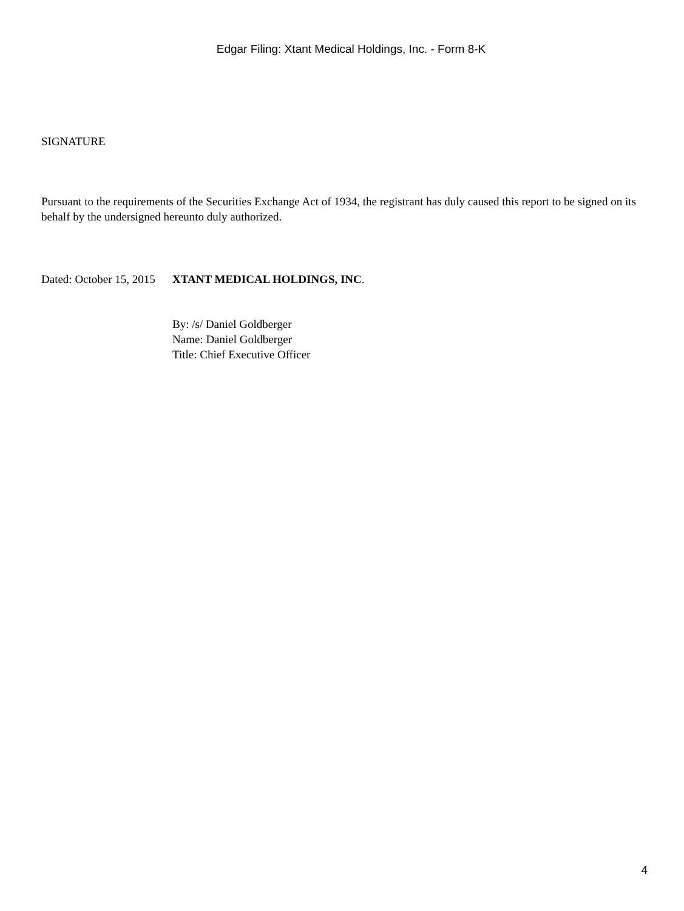Edgar Filing: Xtant Medical Holdings, Inc. - Form 8-K
SIGNATURE
Pursuant to the requirements of the Securities Exchange Act of 1934, the registrant has duly caused this report to be signed on its behalf by the undersigned hereunto duly authorized.
Dated: October 15, 2015 XTANT MEDICAL HOLDINGS, INC.
By: /s/ Daniel Goldberger
Name: Daniel Goldberger
Title: Chief Executive Officer
4